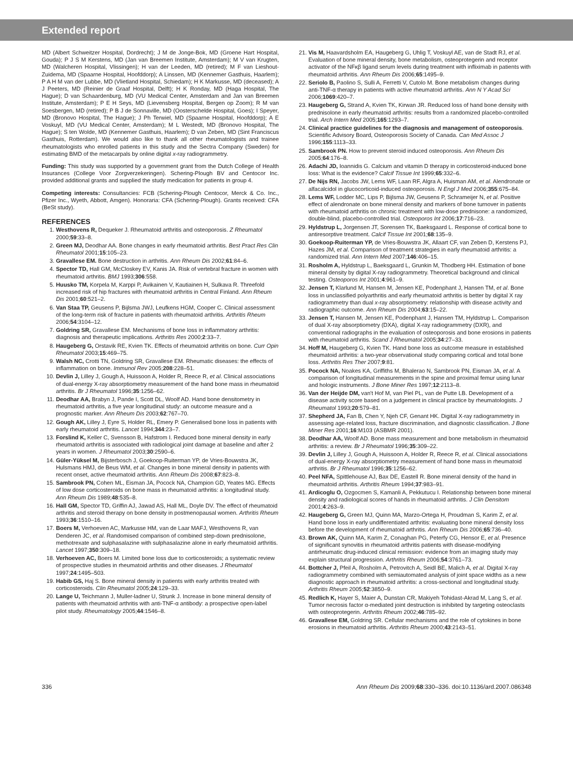Extended report
MD (Albert Schweitzer Hospital, Dordrecht); J M de Jonge-Bok, MD (Groene Hart Hospital, Gouda); P J S M Kerstens, MD (Jan van Breemen Institute, Amsterdam); M V van Krugten, MD (Walcheren Hospital, Vlissingen); H van der Leeden, MD (retired); M F van Lieshout-Zuidema, MD (Spaarne Hospital, Hoofddorp); A Linssen, MD (Kennemer Gasthuis, Haarlem); P A H M van der Lubbe, MD (Vlietland Hospital, Schiedam); H K Markusse, MD (deceased); A J Peeters, MD (Reinier de Graaf Hospital, Delft); H K Ronday, MD (Haga Hospital, The Hague); D van Schaardenburg, MD (VU Medical Center, Amsterdam and Jan van Breemen Institute, Amsterdam); P E H Seys, MD (Lievensberg Hospital, Bergen op Zoom); R M van Soesbergen, MD (retired); P B J de Sonnaville, MD (Oosterschelde Hospital, Goes); I Speyer, MD (Bronovo Hospital, The Hague); J Ph Terwiel, MD (Spaarne Hospital, Hoofddorp); A E Voskuyl, MD (VU Medical Center, Amsterdam); M L Westedt, MD (Bronovo Hospital, The Hague); S ten Wolde, MD (Kennemer Gasthuis, Haarlem); D van Zeben, MD (Sint Franciscus Gasthuis, Rotterdam). We would also like to thank all other rheumatologists and trainee rheumatologists who enrolled patients in this study and the Sectra Company (Sweden) for estimating BMD of the metacarpals by online digital x-ray radiogrammetry.
Funding: This study was supported by a government grant from the Dutch College of Health Insurances (College Voor Zorgverzekeringen). Schering-Plough BV and Centocor Inc. provided additional grants and supplied the study medication for patients in group 4.
Competing interests: Consultancies: FCB (Schering-Plough Centocor, Merck & Co. Inc., Pfizer Inc., Wyeth, Abbott, Amgen). Honoraria: CFA (Schering-Plough). Grants received: CFA (BeSt study).
REFERENCES
1. Westhovens R, Dequeker J. Rheumatoid arthritis and osteoporosis. Z Rheumatol 2000;59:33–8.
2. Green MJ, Deodhar AA. Bone changes in early rheumatoid arthritis. Best Pract Res Clin Rheumatol 2001;15:105–23.
3. Gravallese EM. Bone destruction in arthritis. Ann Rheum Dis 2002;61:84–6.
4. Spector TD, Hall GM, McCloskey EV, Kanis JA. Risk of vertebral fracture in women with rheumatoid arthritis. BMJ 1993;306:558.
5. Huusko TM, Korpela M, Karppi P, Avikainen V, Kautiainen H, Sulkava R. Threefold increased risk of hip fractures with rheumatoid arthritis in Central Finland. Ann Rheum Dis 2001;60:521–2.
6. Van Staa TP, Geusens P, Bijlsma JWJ, Leufkens HGM, Cooper C. Clinical assessment of the long-term risk of fracture in patients with rheumatoid arthritis. Arthritis Rheum 2006;54:3104–12.
7. Goldring SR, Gravallese EM. Mechanisms of bone loss in inflammatory arthritis: diagnosis and therapeutic implications. Arthritis Res 2000;2:33–7.
8. Haugeberg G, Orstavik RE, Kvien TK. Effects of rheumatoid arthritis on bone. Curr Opin Rheumatol 2003;15:469–75.
9. Walsh NC, Crotti TN, Goldring SR, Gravallese EM. Rheumatic diseases: the effects of inflammation on bone. Immunol Rev 2005;208:228–51.
10. Devlin J, Lilley J, Gough A, Huissoon A, Holder R, Reece R, et al. Clinical associations of dual-energy X-ray absorptiometry measurement of the hand bone mass in rheumatoid arthritis. Br J Rheumatol 1996;35:1256–62.
11. Deodhar AA, Brabyn J, Pande I, Scott DL, Woolf AD. Hand bone densitometry in rheumatoid arthritis, a five year longitudinal study: an outcome measure and a prognostic marker. Ann Rheum Dis 2003;62:767–70.
12. Gough AK, Lilley J, Eyre S, Holder RL, Emery P. Generalised bone loss in patients with early rheumatoid arthritis. Lancet 1994;344:23–7.
13. Forslind K, Keller C, Svensson B, Hafstrom I. Reduced bone mineral density in early rheumatoid arthritis is associated with radiological joint damage at baseline and after 2 years in women. J Rheumatol 2003;30:2590–6.
14. Güler-Yüksel M, Bijsterbosch J, Goekoop-Ruiterman YP, de Vries-Bouwstra JK, Hulsmans HMJ, de Beus WM, et al. Changes in bone mineral density in patients with recent onset, active rheumatoid arthritis. Ann Rheum Dis 2008;67:823–8.
15. Sambrook PN, Cohen ML, Eisman JA, Pocock NA, Champion GD, Yeates MG. Effects of low dose corticosteroids on bone mass in rheumatoid arthritis: a longitudinal study. Ann Rheum Dis 1989;48:535–8.
16. Hall GM, Spector TD, Griffin AJ, Jawad AS, Hall ML, Doyle DV. The effect of rheumatoid arthritis and steroid therapy on bone density in postmenopausal women. Arthritis Rheum 1993;36:1510–16.
17. Boers M, Verhoeven AC, Markusse HM, van de Laar MAFJ, Westhovens R, van Denderen JC, et al. Randomised comparison of combined step-down prednisolone, methotrexate and sulphasalazine with sulphasalazine alone in early rheumatoid arthritis. Lancet 1997;350:309–18.
18. Verhoeven AC, Boers M. Limited bone loss due to corticosteroids; a systematic review of prospective studies in rheumatoid arthritis and other diseases. J Rheumatol 1997;24:1495–503.
19. Habib GS, Haj S. Bone mineral density in patients with early arthritis treated with corticosteroids. Clin Rheumatol 2005;24:129–33.
20. Lange U, Teichmann J, Muller-ladner U, Strunk J. Increase in bone mineral density of patients with rheumatoid arthritis with anti-TNF-α antibody: a prospective open-label pilot study. Rheumatology 2005;44:1546–8.
21. Vis M, Haavardsholm EA, Haugeberg G, Uhlig T, Voskuyl AE, van de Stadt RJ, et al. Evaluation of bone mineral density, bone metabolism, osteoprotegerin and receptor activator of the NFκβ ligand serum levels during treatment with infliximab in patients with rheumatoid arthritis. Ann Rheum Dis 2006;65:1495–9.
22. Seriolo B, Paolino S, Sulli A, Ferretti V, Cutolo M. Bone metabolism changes during anti-TNF-α therapy in patients with active rheumatoid arthritis. Ann N Y Acad Sci 2006;1069:420–7.
23. Haugeberg G, Strand A, Kvien TK, Kirwan JR. Reduced loss of hand bone density with prednisolone in early rheumatoid arthritis: results from a randomized placebo-controlled trial. Arch Intern Med 2005;165:1293–7.
24. Clinical practice guidelines for the diagnosis and management of osteoporosis. Scientific Advisory Board, Osteoporosis Society of Canada. Can Med Assoc J 1996;155:1113–33.
25. Sambrook PN. How to prevent steroid induced osteoporosis. Ann Rheum Dis 2005;64:176–8.
26. Adachi JD, Ioannidis G. Calcium and vitamin D therapy in corticosteroid-induced bone loss: What is the evidence? Calcif Tissue Int 1999;65:332–6.
27. De Nijs RN, Jacobs JW, Lems WF, Laan RF, Algra A, Huisman AM, et al. Alendronate or alfacalcidol in glucocorticoid-induced osteoporosis. N Engl J Med 2006;355:675–84.
28. Lems WF, Lodder MC, Lips P, Bijlsma JW, Geusens P, Schrameijer N, et al. Positive effect of alendronate on bone mineral density and markers of bone turnover in patients with rheumatoid arthritis on chronic treatment with low-dose prednisone: a randomized, double-blind, placebo-controlled trial. Osteoporos Int 2006;17:716–23.
29. Hyldstrup L, Jorgensen JT, Sorensen TK, Baeksgaard L. Response of cortical bone to antiresorptive treatment. Calcif Tissue Int 2001;68:135–9.
30. Goekoop-Ruiterman YP, de Vries-Bouwstra JK, Allaart CF, van Zeben D, Kerstens PJ, Hazes JM, et al. Comparison of treatment strategies in early rheumatoid arthritis: a randomized trial. Ann Intern Med 2007;146:406–15.
31. Rosholm A, Hyldstrup L, Baeksgaard L, Grunkin M, Thodberg HH. Estimation of bone mineral density by digital X-ray radiogrammetry. Theoretical background and clinical testing. Osteoporos Int 2001;4:961–9.
32. Jensen T, Klarlund M, Hansen M, Jensen KE, Podenphant J, Hansen TM, et al. Bone loss in unclassified polyarthritis and early rheumatoid arthritis is better by digital X ray radiogrammetry than dual x-ray absorptiometry: relationship with disease activity and radiographic outcome. Ann Rheum Dis 2004;63:15–22.
33. Jensen T, Hansen M, Jensen KE, Podenphant J, Hansen TM, Hyldstrup L. Comparison of dual X-ray absorptiometry (DXA), digital X-ray radiogrammetry (DXR), and conventional radiographs in the evaluation of osteoporosis and bone erosions in patients with rheumatoid arthritis. Scand J Rheumatol 2005;34:27–33.
34. Hoff M, Haugeberg G, Kvien TK. Hand bone loss as outcome measure in established rheumatoid arthritis: a two-year observational study comparing cortical and total bone loss. Arthritis Res Ther 2007;9:81.
35. Pocock NA, Noakes KA, Griffiths M, Bhalerao N, Sambrook PN, Eisman JA, et al. A comparison of longitudinal measurements in the spine and proximal femur using lunar and hologic instruments. J Bone Miner Res 1997;12:2113–8.
36. Van der Heijde DM, van't Hof M, van Piel PL, van de Putte LB. Development of a disease activity score based on a judgement in clinical practice by rheumatologists. J Rheumatol 1993;20:579–81.
37. Shepherd JA, Fan B, Chen Y, Njeh CF, Genant HK. Digital X-ray radiogrammetry in assessing age-related loss, fracture discrimination, and diagnostic classification. J Bone Miner Res 2001;16:M103 (ASBMR 2001).
38. Deodhar AA, Woolf AD. Bone mass measurement and bone metabolism in rheumatoid arthritis: a review. Br J Rheumatol 1996;35:309–22.
39. Devlin J, Lilley J, Gough A, Huissoon A, Holder R, Reece R, et al. Clinical associations of dual-energy X-ray absorptiometry measurement of hand bone mass in rheumatoid arthritis. Br J Rheumatol 1996;35:1256–62.
40. Peel NFA, Spittlehouse AJ, Bax DE, Eastell R. Bone mineral density of the hand in rheumatoid arthritis. Arthritis Rheum 1994;37:983–91.
41. Ardicoglu O, Ozgocmen S, Kamanli A, Pekkutucu I. Relationship between bone mineral density and radiological scores of hands in rheumatoid arthritis. J Clin Densitom 2001;4:263–9.
42. Haugeberg G, Green MJ, Quinn MA, Marzo-Ortega H, Proudman S, Karim Z, et al. Hand bone loss in early undifferentiated arthritis: evaluating bone mineral density loss before the development of rheumatoid arthritis. Ann Rheum Dis 2006;65:736–40.
43. Brown AK, Quinn MA, Karim Z, Conaghan PG, Peterfy CG, Hensor E, et al. Presence of significant synovitis in rheumatoid arthritis patients with disease-modifying antirheumatic drug-induced clinical remission: evidence from an imaging study may explain structural progression. Arthritis Rheum 2006;54:3761–73.
44. Bottcher J, Pfeil A, Rosholm A, Petrovitch A, Seidl BE, Malich A, et al. Digital X-ray radiogrammetry combined with semiautomated analysis of joint space widths as a new diagnostic approach in rheumatoid arthritis: a cross-sectional and longitudinal study. Arthritis Rheum 2005;52:3850–9.
45. Redlich K, Hayer S, Maier A, Dunstan CR, Makiyeh Tohidast-Akrad M, Lang S, et al. Tumor necrosis factor α-mediated joint destruction is inhibited by targeting osteoclasts with osteoprotegerin. Arthritis Rheum 2002;46:785–92.
46. Gravallese EM, Goldring SR. Cellular mechanisms and the role of cytokines in bone erosions in rheumatoid arthritis. Arthritis Rheum 2000;43:2143–51.
336 Ann Rheum Dis 2009;68:330–336. doi:10.1136/ard.2007.086348